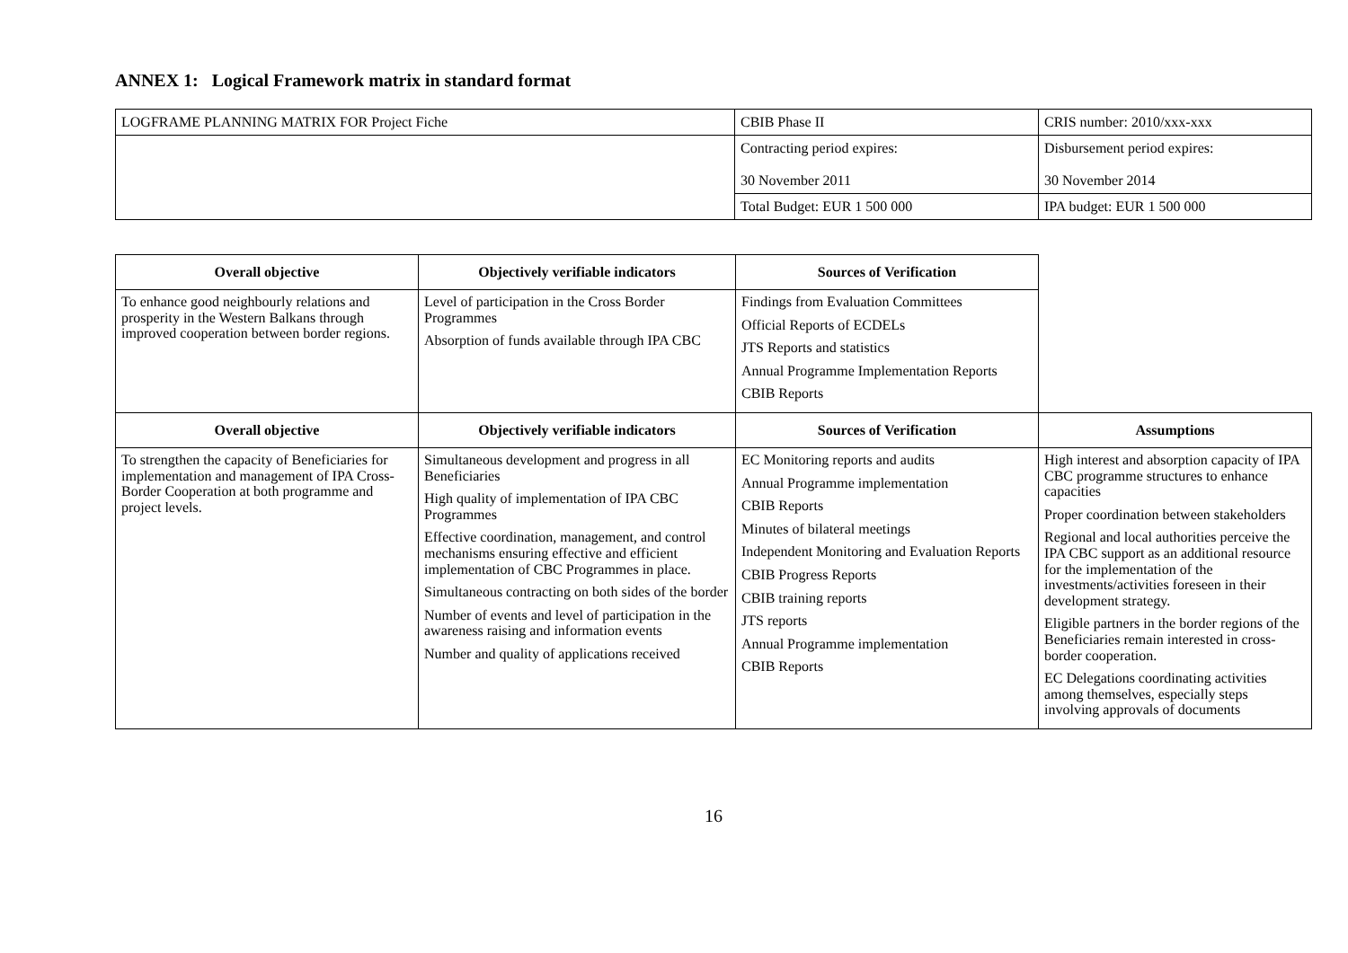ANNEX 1: Logical Framework matrix in standard format
| LOGFRAME PLANNING MATRIX FOR Project Fiche | CBIB Phase II | CRIS number: 2010/xxx-xxx |
| | Contracting period expires: 30 November 2011 | Disbursement period expires: 30 November 2014 |
| | Total Budget: EUR 1 500 000 | IPA budget: EUR 1 500 000 |
| Overall objective | Objectively verifiable indicators | Sources of Verification | |
| To enhance good neighbourly relations and prosperity in the Western Balkans through improved cooperation between border regions. | Level of participation in the Cross Border Programmes Absorption of funds available through IPA CBC | Findings from Evaluation Committees Official Reports of ECDELs JTS Reports and statistics Annual Programme Implementation Reports CBIB Reports | |
| Overall objective | Objectively verifiable indicators | Sources of Verification | Assumptions |
| To strengthen the capacity of Beneficiaries for implementation and management of IPA Cross-Border Cooperation at both programme and project levels. | Simultaneous development and progress in all Beneficiaries High quality of implementation of IPA CBC Programmes Effective coordination, management, and control mechanisms ensuring effective and efficient implementation of CBC Programmes in place. Simultaneous contracting on both sides of the border Number of events and level of participation in the awareness raising and information events Number and quality of applications received | EC Monitoring reports and audits Annual Programme implementation CBIB Reports Minutes of bilateral meetings Independent Monitoring and Evaluation Reports CBIB Progress Reports CBIB training reports JTS reports Annual Programme implementation CBIB Reports | High interest and absorption capacity of IPA CBC programme structures to enhance capacities Proper coordination between stakeholders Regional and local authorities perceive the IPA CBC support as an additional resource for the implementation of the investments/activities foreseen in their development strategy. Eligible partners in the border regions of the Beneficiaries remain interested in cross-border cooperation. EC Delegations coordinating activities among themselves, especially steps involving approvals of documents |
16